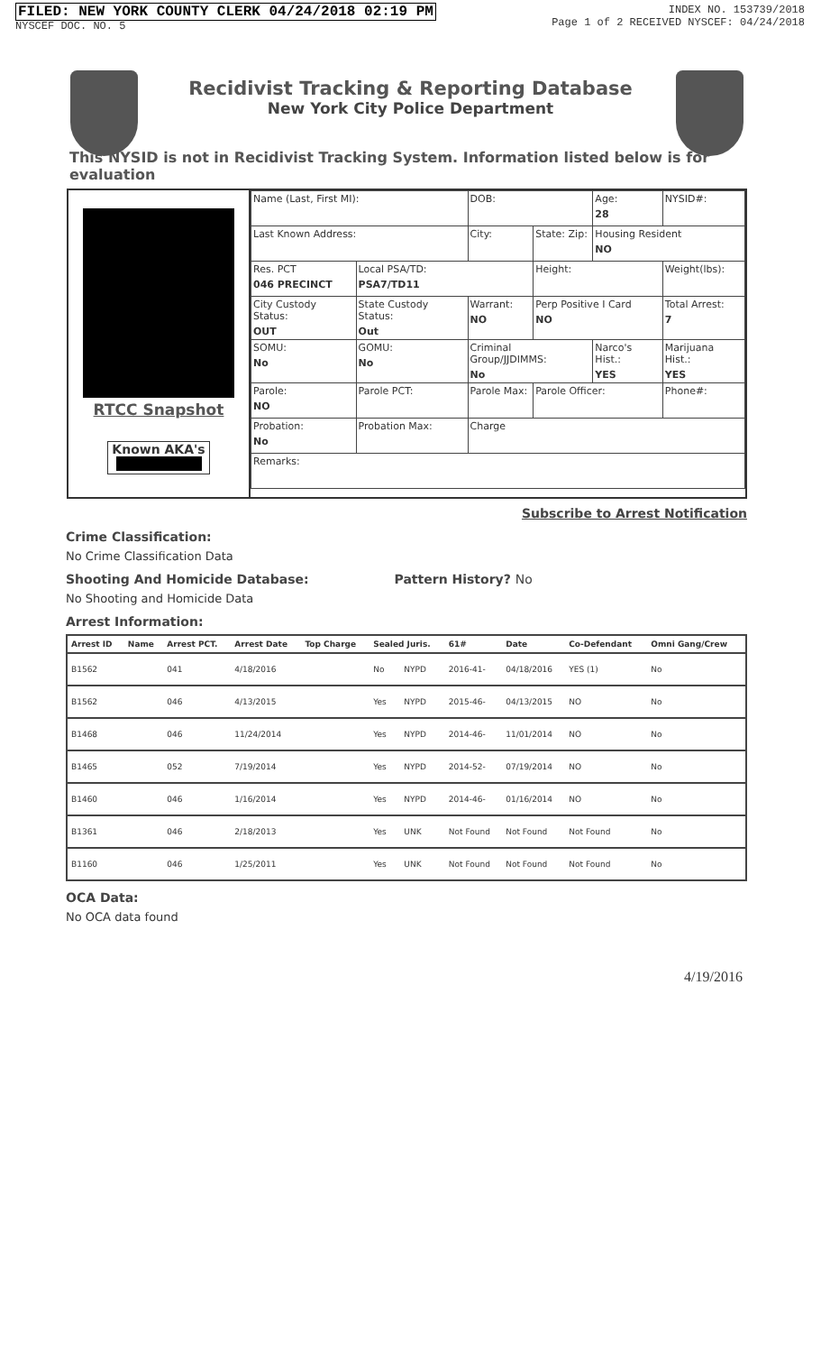FILED: NEW YORK COUNTY CLERK 04/24/2018 02:19 PM
NYSCEF DOC. NO. 5
INDEX NO. 153739/2018
Page 1 of 2 RECEIVED NYSCEF: 04/24/2018
Recidivist Tracking & Reporting Database
New York City Police Department
This NYSID is not in Recidivist Tracking System. Information listed below is for evaluation
RTCC Snapshot
Known AKA's
| Name (Last, First MI): | | DOB: | | Age: 28 | NYSID#: |
| Last Known Address: | | City: | State: Zip: | Housing Resident NO | |
| Res. PCT 046 PRECINCT | Local PSA/TD: PSA7/TD11 | | Height: | | Weight(lbs): |
| City Custody Status: OUT | State Custody Status: Out | Warrant: NO | Perp Positive I Card NO | | Total Arrest: 7 |
| SOMU: No | GOMU: No | Criminal Group/JJDIMMS: No | | Narco's Hist.: YES | Marijuana Hist.: YES |
| Parole: NO | Parole PCT: | Parole Max: | Parole Officer: | | Phone#: |
| Probation: No | Probation Max: | Charge | | | |
| Remarks: | | | | | |
Subscribe to Arrest Notification
Crime Classification:
No Crime Classification Data
Shooting And Homicide Database: Pattern History? No
No Shooting and Homicide Data
Arrest Information:
| Arrest ID | Name | Arrest PCT. | Arrest Date | Top Charge | Sealed Juris. | | 61# | Date | Co-Defendant | Omni Gang/Crew |
| --- | --- | --- | --- | --- | --- | --- | --- | --- | --- | --- |
| B1562 | | 041 | 4/18/2016 | | No | NYPD | 2016-41- | 04/18/2016 | YES (1) | No |
| B1562 | | 046 | 4/13/2015 | | Yes | NYPD | 2015-46- | 04/13/2015 | NO | No |
| B1468 | | 046 | 11/24/2014 | | Yes | NYPD | 2014-46- | 11/01/2014 | NO | No |
| B1465 | | 052 | 7/19/2014 | | Yes | NYPD | 2014-52- | 07/19/2014 | NO | No |
| B1460 | | 046 | 1/16/2014 | | Yes | NYPD | 2014-46- | 01/16/2014 | NO | No |
| B1361 | | 046 | 2/18/2013 | | Yes | UNK | Not Found | Not Found | Not Found | No |
| B1160 | | 046 | 1/25/2011 | | Yes | UNK | Not Found | Not Found | Not Found | No |
OCA Data:
No OCA data found
4/19/2016